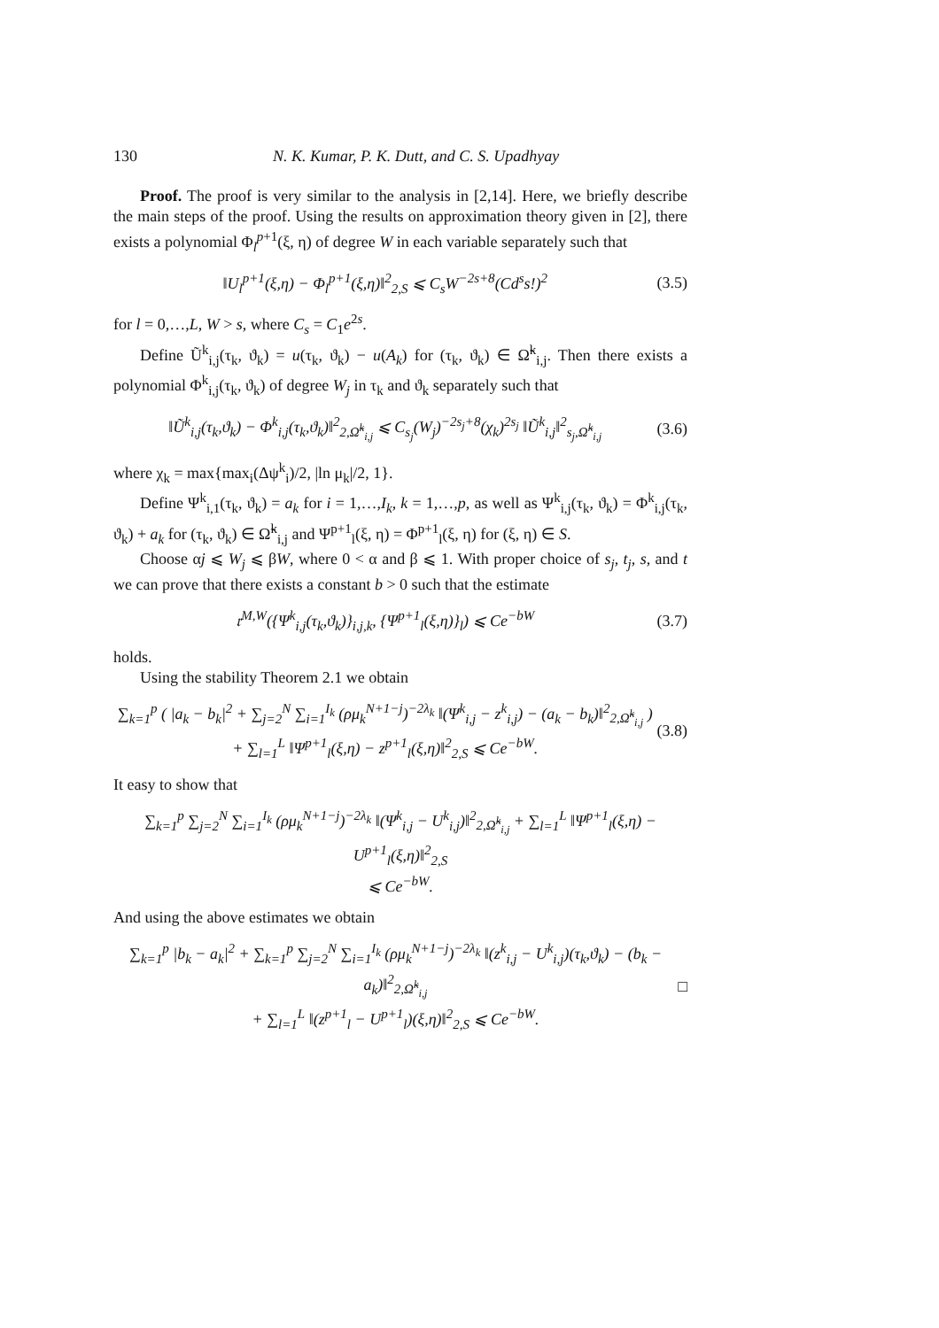130 N. K. Kumar, P. K. Dutt, and C. S. Upadhyay
Proof. The proof is very similar to the analysis in [2,14]. Here, we briefly describe the main steps of the proof. Using the results on approximation theory given in [2], there exists a polynomial Φ<sub>l</sub><sup>p+1</sup>(ξ, η) of degree W in each variable separately such that
‖U<sub>l</sub><sup>p+1</sup>(ξ,η) − Φ<sub>l</sub><sup>p+1</sup>(ξ,η)‖<sup>2</sup><sub>2,S</sub> ⩽ C<sub>s</sub>W<sup>−2s+8</sup>(Cd<sup>s</sup>s!)<sup>2</sup> (3.5)
for l = 0,…,L, W > s, where C<sub>s</sub> = C<sub>1</sub>e<sup>2s</sup>.
Define Ũ<sup>k</sup><sub>i,j</sub>(τ<sub>k</sub>, ϑ<sub>k</sub>) = u(τ<sub>k</sub>, ϑ<sub>k</sub>) − u(A<sub>k</sub>) for (τ<sub>k</sub>, ϑ<sub>k</sub>) ∈ Ω̃<sup>k</sup><sub>i,j</sub>. Then there exists a polynomial Φ<sup>k</sup><sub>i,j</sub>(τ<sub>k</sub>, ϑ<sub>k</sub>) of degree W<sub>j</sub> in τ<sub>k</sub> and ϑ<sub>k</sub> separately such that
‖Ũ<sup>k</sup><sub>i,j</sub>(τ<sub>k</sub>,ϑ<sub>k</sub>) − Φ<sup>k</sup><sub>i,j</sub>(τ<sub>k</sub>,ϑ<sub>k</sub>)‖<sup>2</sup><sub>2,Ω̃<sup>k</sup><sub>i,j</sub></sub> ⩽ C<sub>s<sub>j</sub></sub>(W<sub>j</sub>)<sup>−2s<sub>j</sub>+8</sup>(χ<sub>k</sub>)<sup>2s<sub>j</sub></sup> ‖Ũ<sup>k</sup><sub>i,j</sub>‖<sup>2</sup><sub>s<sub>j</sub>,Ω̃<sup>k</sup><sub>i,j</sub></sub> (3.6)
where χ<sub>k</sub> = max{max<sub>i</sub>(Δψ<sup>k</sup><sub>i</sub>)/2, |ln μ<sub>k</sub>|/2, 1}.
Define Ψ<sup>k</sup><sub>i,1</sub>(τ<sub>k</sub>, ϑ<sub>k</sub>) = a<sub>k</sub> for i = 1,…,I<sub>k</sub>, k = 1,…,p, as well as Ψ<sup>k</sup><sub>i,j</sub>(τ<sub>k</sub>, ϑ<sub>k</sub>) = Φ<sup>k</sup><sub>i,j</sub>(τ<sub>k</sub>, ϑ<sub>k</sub>) + a<sub>k</sub> for (τ<sub>k</sub>, ϑ<sub>k</sub>) ∈ Ω̃<sup>k</sup><sub>i,j</sub> and Ψ<sup>p+1</sup><sub>l</sub>(ξ, η) = Φ<sup>p+1</sup><sub>l</sub>(ξ, η) for (ξ, η) ∈ S.
Choose αj ⩽ W<sub>j</sub> ⩽ βW, where 0 < α and β ⩽ 1. With proper choice of s<sub>j</sub>, t<sub>j</sub>, s, and t we can prove that there exists a constant b > 0 such that the estimate
𝔯<sup>M,W</sup>({Ψ<sup>k</sup><sub>i,j</sub>(τ<sub>k</sub>,ϑ<sub>k</sub>)}<sub>i,j,k</sub>, {Ψ<sup>p+1</sup><sub>l</sub>(ξ,η)}<sub>l</sub>) ⩽ Ce<sup>−bW</sup> (3.7)
holds.
Using the stability Theorem 2.1 we obtain
∑<sub>k=1</sub><sup>p</sup> ( |a<sub>k</sub> − b<sub>k</sub>|<sup>2</sup> + ∑<sub>j=2</sub><sup>N</sup> ∑<sub>i=1</sub><sup>I<sub>k</sub></sup> (ρμ<sub>k</sub><sup>N+1−j</sup>)<sup>−2λ<sub>k</sub></sup> ‖(Ψ<sup>k</sup><sub>i,j</sub> − z<sup>k</sup><sub>i,j</sub>) − (a<sub>k</sub> − b<sub>k</sub>)‖<sup>2</sup><sub>2,Ω̃<sup>k</sup><sub>i,j</sub></sub> )
+ ∑<sub>l=1</sub><sup>L</sup> ‖Ψ<sup>p+1</sup><sub>l</sub>(ξ,η) − z<sup>p+1</sup><sub>l</sub>(ξ,η)‖<sup>2</sup><sub>2,S</sub> ⩽ Ce<sup>−bW</sup>. (3.8)
It easy to show that
∑<sub>k=1</sub><sup>p</sup> ∑<sub>j=2</sub><sup>N</sup> ∑<sub>i=1</sub><sup>I<sub>k</sub></sup> (ρμ<sub>k</sub><sup>N+1−j</sup>)<sup>−2λ<sub>k</sub></sup> ‖(Ψ<sup>k</sup><sub>i,j</sub> − U<sup>k</sup><sub>i,j</sub>)‖<sup>2</sup><sub>2,Ω̃<sup>k</sup><sub>i,j</sub></sub> + ∑<sub>l=1</sub><sup>L</sup> ‖Ψ<sup>p+1</sup><sub>l</sub>(ξ,η) − U<sup>p+1</sup><sub>l</sub>(ξ,η)‖<sup>2</sup><sub>2,S</sub>
⩽ Ce<sup>−bW</sup>.
And using the above estimates we obtain
∑<sub>k=1</sub><sup>p</sup> |b<sub>k</sub> − a<sub>k</sub>|<sup>2</sup> + ∑<sub>k=1</sub><sup>p</sup> ∑<sub>j=2</sub><sup>N</sup> ∑<sub>i=1</sub><sup>I<sub>k</sub></sup> (ρμ<sub>k</sub><sup>N+1−j</sup>)<sup>−2λ<sub>k</sub></sup> ‖(z<sup>k</sup><sub>i,j</sub> − U<sup>k</sup><sub>i,j</sub>)(τ<sub>k</sub>,ϑ<sub>k</sub>) − (b<sub>k</sub> − a<sub>k</sub>)‖<sup>2</sup><sub>2,Ω̃<sup>k</sup><sub>i,j</sub></sub>
+ ∑<sub>l=1</sub><sup>L</sup> ‖(z<sup>p+1</sup><sub>l</sub> − U<sup>p+1</sup><sub>l</sub>)(ξ,η)‖<sup>2</sup><sub>2,S</sub> ⩽ Ce<sup>−bW</sup>. □